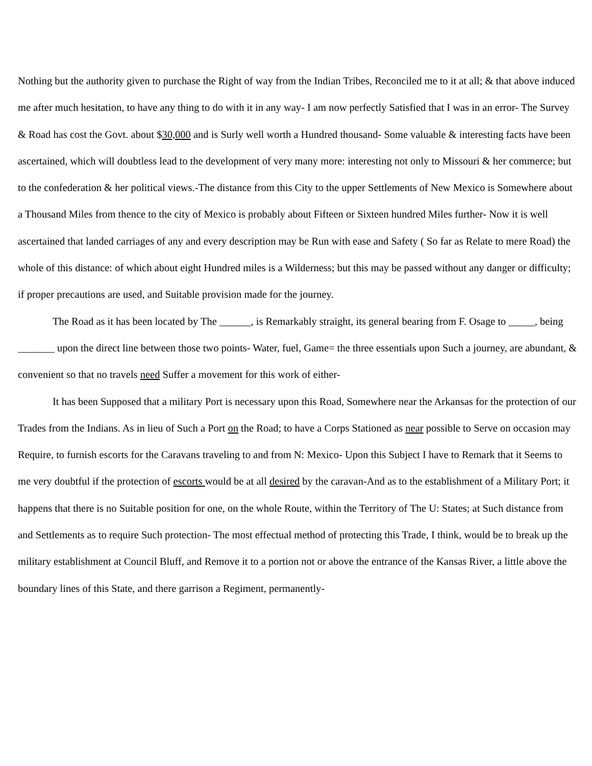Nothing but the authority given to purchase the Right of way from the Indian Tribes, Reconciled me to it at all; & that above induced me after much hesitation, to have any thing to do with it in any way- I am now perfectly Satisfied that I was in an error- The Survey & Road has cost the Govt. about $30,000 and is Surly well worth a Hundred thousand- Some valuable & interesting facts have been ascertained, which will doubtless lead to the development of very many more: interesting not only to Missouri & her commerce; but to the confederation & her political views.-The distance from this City to the upper Settlements of New Mexico is Somewhere about a Thousand Miles from thence to the city of Mexico is probably about Fifteen or Sixteen hundred Miles further- Now it is well ascertained that landed carriages of any and every description may be Run with ease and Safety ( So far as Relate to mere Road) the whole of this distance: of which about eight Hundred miles is a Wilderness; but this may be passed without any danger or difficulty; if proper precautions are used, and Suitable provision made for the journey.
The Road as it has been located by The ______, is Remarkably straight, its general bearing from F. Osage to _____, being _______ upon the direct line between those two points- Water, fuel, Game= the three essentials upon Such a journey, are abundant, & convenient so that no travels need Suffer a movement for this work of either-
It has been Supposed that a military Port is necessary upon this Road, Somewhere near the Arkansas for the protection of our Trades from the Indians. As in lieu of Such a Port on the Road; to have a Corps Stationed as near possible to Serve on occasion may Require, to furnish escorts for the Caravans traveling to and from N: Mexico- Upon this Subject I have to Remark that it Seems to me very doubtful if the protection of escorts would be at all desired by the caravan-And as to the establishment of a Military Port; it happens that there is no Suitable position for one, on the whole Route, within the Territory of The U: States; at Such distance from and Settlements as to require Such protection- The most effectual method of protecting this Trade, I think, would be to break up the military establishment at Council Bluff, and Remove it to a portion not or above the entrance of the Kansas River, a little above the boundary lines of this State, and there garrison a Regiment, permanently-